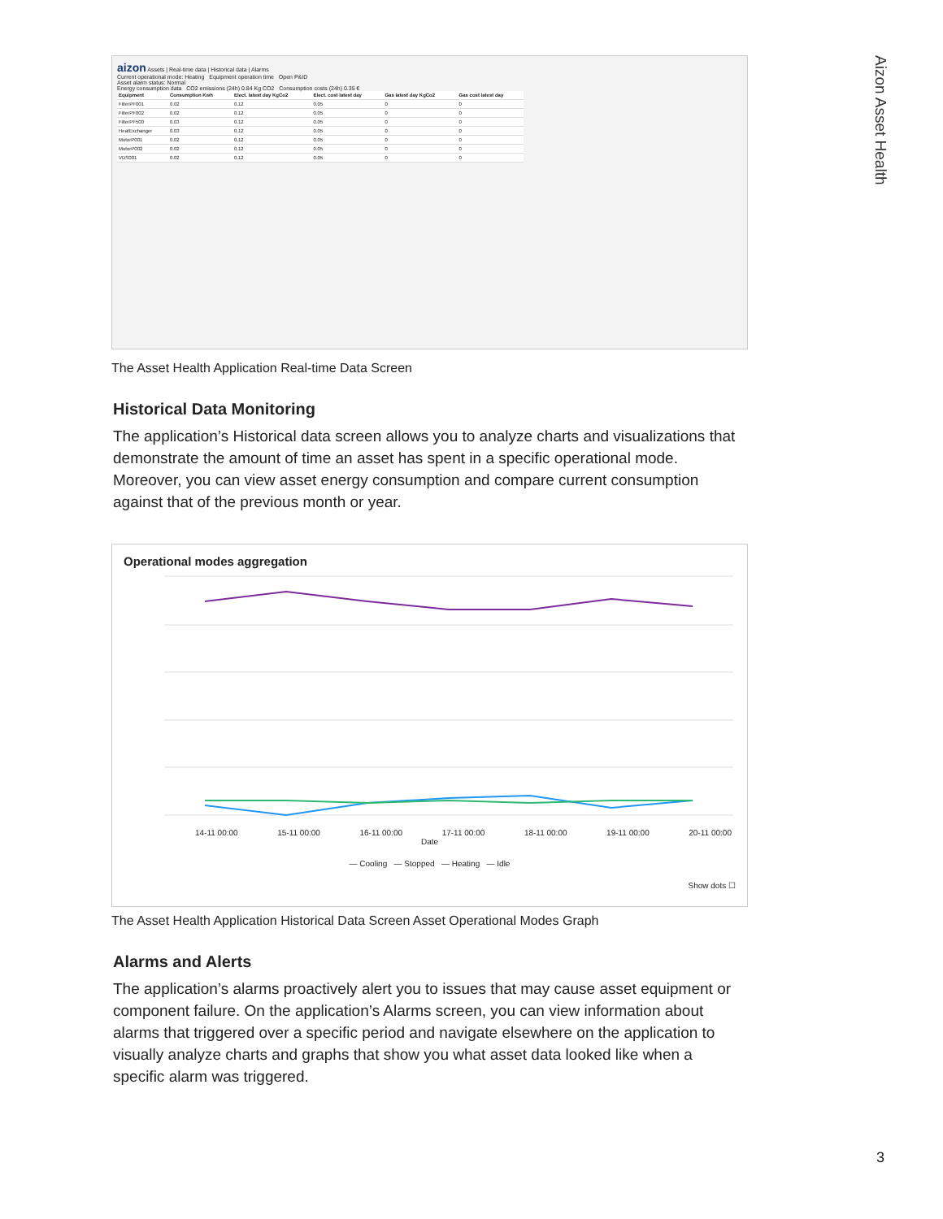Aizon Asset Health
aizon Assets | Real-time data | Historical data | Alarms
Current operational mode: Heating Equipment operation time Open P&ID
Asset alarm status: Normal
Energy consumption data CO2 emissions (24h) 0.84 Kg CO2 Consumption costs (24h) 0.35 €
| Equipment | Consumption Kwh | Elect. latest day KgCo2 | Elect. cost latest day | Gas latest day KgCo2 | Gas cost latest day |
| --- | --- | --- | --- | --- | --- |
| FilterPF001 | 0.02 | 0.12 | 0.05 | 0 | 0 |
| FilterPF002 | 0.02 | 0.12 | 0.05 | 0 | 0 |
| FilterPF500 | 0.03 | 0.12 | 0.05 | 0 | 0 |
| HeatExchanger | 0.03 | 0.12 | 0.05 | 0 | 0 |
| MotorP001 | 0.02 | 0.12 | 0.05 | 0 | 0 |
| MotorP002 | 0.02 | 0.12 | 0.05 | 0 | 0 |
| VDS001 | 0.02 | 0.12 | 0.05 | 0 | 0 |
The Asset Health Application Real-time Data Screen
Historical Data Monitoring
The application’s Historical data screen allows you to analyze charts and visualizations that demonstrate the amount of time an asset has spent in a specific operational mode. Moreover, you can view asset energy consumption and compare current consumption against that of the previous month or year.
Operational modes aggregation
14-11 00:00 15-11 00:00 16-11 00:00 17-11 00:00 18-11 00:00 19-11 00:00 20-11 00:00
Date
— Cooling — Stopped — Heating — Idle
Show dots ☐
The Asset Health Application Historical Data Screen Asset Operational Modes Graph
Alarms and Alerts
The application’s alarms proactively alert you to issues that may cause asset equipment or component failure. On the application’s Alarms screen, you can view information about alarms that triggered over a specific period and navigate elsewhere on the application to visually analyze charts and graphs that show you what asset data looked like when a specific alarm was triggered.
3